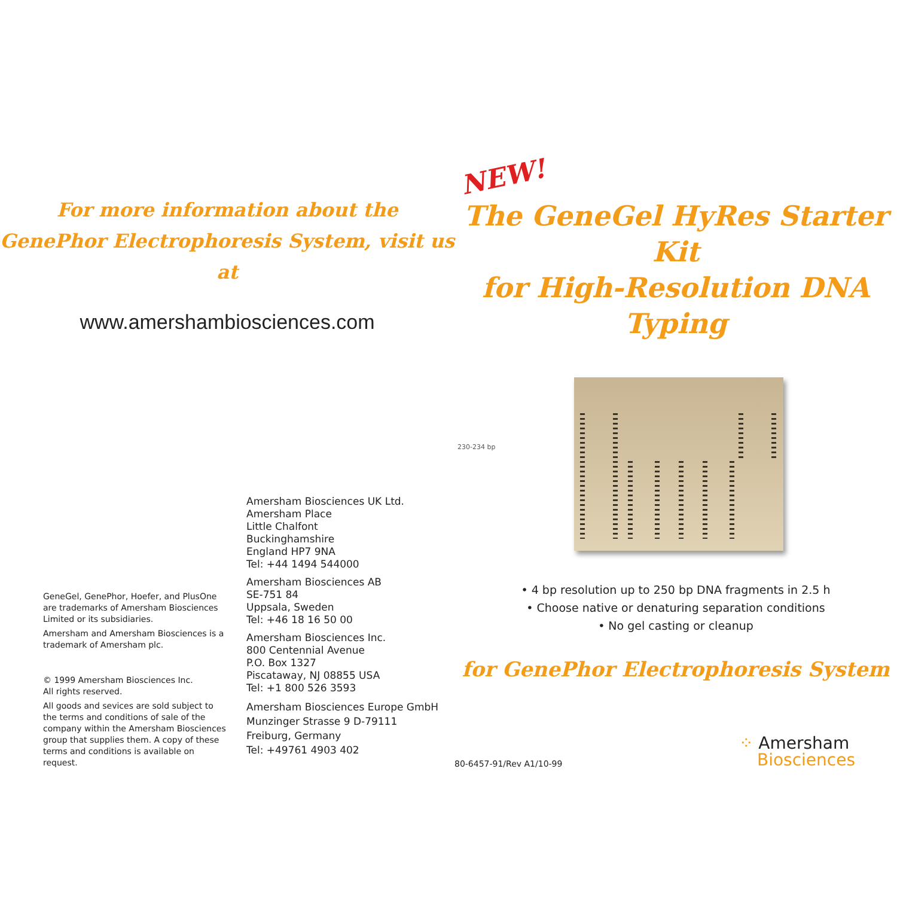For more information about the
GenePhor Electrophoresis System, visit us at
www.amershambiosciences.com
GeneGel, GenePhor, Hoefer, and PlusOne are trademarks of Amersham Biosciences Limited or its subsidiaries.
Amersham and Amersham Biosciences is a trademark of Amersham plc.
© 1999 Amersham Biosciences Inc.
All rights reserved.
All goods and sevices are sold subject to the terms and conditions of sale of the company within the Amersham Biosciences group that supplies them. A copy of these terms and conditions is available on request.
Amersham Biosciences UK Ltd.
Amersham Place
Little Chalfont
Buckinghamshire
England HP7 9NA
Tel: +44 1494 544000
Amersham Biosciences AB
SE-751 84
Uppsala, Sweden
Tel: +46 18 16 50 00
Amersham Biosciences Inc.
800 Centennial Avenue
P.O. Box 1327
Piscataway, NJ 08855 USA
Tel: +1 800 526 3593
Amersham Biosciences Europe GmbH
Munzinger Strasse 9 D-79111
Freiburg, Germany
Tel: +49761 4903 402
NEW!
The GeneGel HyRes Starter Kit
for High-Resolution DNA Typing
230-234 bp
• 4 bp resolution up to 250 bp DNA fragments in 2.5 h
• Choose native or denaturing separation conditions
• No gel casting or cleanup
for GenePhor Electrophoresis System
80-6457-91/Rev A1/10-99
⁘ Amersham
Biosciences